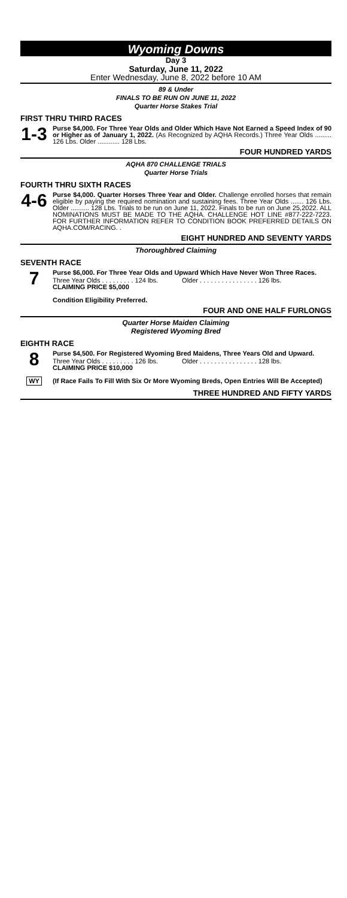Wyoming Downs
Day 3
Saturday, June 11, 2022
Enter Wednesday, June 8, 2022 before 10 AM
89 & Under
FINALS TO BE RUN ON JUNE 11, 2022
Quarter Horse Stakes Trial
FIRST THRU THIRD RACES
1-3
Purse $4,000. For Three Year Olds and Older Which Have Not Earned a Speed Index of 90 or Higher as of January 1, 2022. (As Recognized by AQHA Records.) Three Year Olds ......... 126 Lbs. Older ............ 128 Lbs.
FOUR HUNDRED YARDS
AQHA 870 CHALLENGE TRIALS
Quarter Horse Trials
FOURTH THRU SIXTH RACES
4-6
Purse $4,000. Quarter Horses Three Year and Older. Challenge enrolled horses that remain eligible by paying the required nomination and sustaining fees. Three Year Olds ....... 126 Lbs. Older .......... 128 Lbs. Trials to be run on June 11, 2022. Finals to be run on June 25,2022. ALL NOMINATIONS MUST BE MADE TO THE AQHA. CHALLENGE HOT LINE #877-222-7223. FOR FURTHER INFORMATION REFER TO CONDITION BOOK PREFERRED DETAILS ON AQHA.COM/RACING. .
EIGHT HUNDRED AND SEVENTY YARDS
Thoroughbred Claiming
SEVENTH RACE
7
Purse $6,000. For Three Year Olds and Upward Which Have Never Won Three Races.
Three Year Olds . . . . . . . . . 124 lbs. Older . . . . . . . . . . . . . . . . 126 lbs.
CLAIMING PRICE $5,000
Condition Eligibility Preferred.
FOUR AND ONE HALF FURLONGS
Quarter Horse Maiden Claiming
Registered Wyoming Bred
EIGHTH RACE
8
WY
Purse $4,500. For Registered Wyoming Bred Maidens, Three Years Old and Upward.
Three Year Olds . . . . . . . . . 126 lbs. Older . . . . . . . . . . . . . . . . 128 lbs.
CLAIMING PRICE $10,000
(If Race Fails To Fill With Six Or More Wyoming Breds, Open Entries Will Be Accepted)
THREE HUNDRED AND FIFTY YARDS